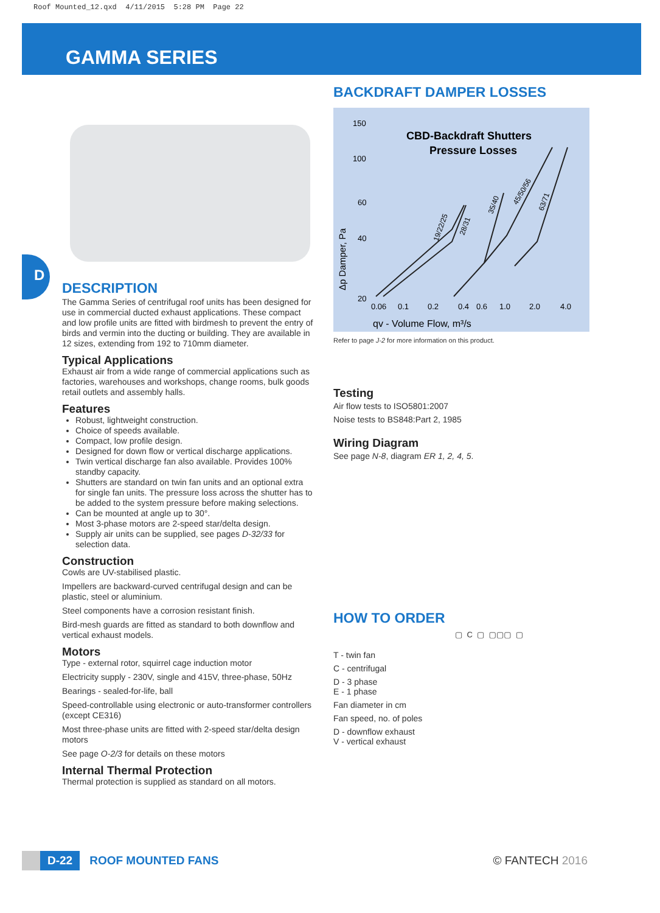Roof Mounted_12.qxd 4/11/2015 5:28 PM Page 22
GAMMA SERIES
D
DESCRIPTION
The Gamma Series of centrifugal roof units has been designed for use in commercial ducted exhaust applications. These compact and low profile units are fitted with birdmesh to prevent the entry of birds and vermin into the ducting or building. They are available in 12 sizes, extending from 192 to 710mm diameter.
Typical Applications
Exhaust air from a wide range of commercial applications such as factories, warehouses and workshops, change rooms, bulk goods retail outlets and assembly halls.
Features
Robust, lightweight construction.
Choice of speeds available.
Compact, low profile design.
Designed for down flow or vertical discharge applications.
Twin vertical discharge fan also available. Provides 100% standby capacity.
Shutters are standard on twin fan units and an optional extra for single fan units. The pressure loss across the shutter has to be added to the system pressure before making selections.
Can be mounted at angle up to 30°.
Most 3-phase motors are 2-speed star/delta design.
Supply air units can be supplied, see pages D-32/33 for selection data.
Construction
Cowls are UV-stabilised plastic.
Impellers are backward-curved centrifugal design and can be plastic, steel or aluminium.
Steel components have a corrosion resistant finish.
Bird-mesh guards are fitted as standard to both downflow and vertical exhaust models.
Motors
Type - external rotor, squirrel cage induction motor
Electricity supply - 230V, single and 415V, three-phase, 50Hz
Bearings - sealed-for-life, ball
Speed-controllable using electronic or auto-transformer controllers (except CE316)
Most three-phase units are fitted with 2-speed star/delta design motors
See page O-2/3 for details on these motors
Internal Thermal Protection
Thermal protection is supplied as standard on all motors.
BACKDRAFT DAMPER LOSSES
CBD-Backdraft Shutters
Pressure Losses
150
100
60
40
20
0.06
0.1
0.2
0.4
0.6
1.0
2.0
4.0
qv - Volume Flow, m³/s
Δp Damper, Pa
19/22/25
28/31
35/40
45/50/56
63/71
Refer to page J-2 for more information on this product.
Testing
Air flow tests to ISO5801:2007
Noise tests to BS848:Part 2, 1985
Wiring Diagram
See page N-8, diagram ER 1, 2, 4, 5.
HOW TO ORDER
▢ C ▢ ▢▢▢ ▢
T - twin fan
C - centrifugal
D - 3 phase
E - 1 phase
Fan diameter in cm
Fan speed, no. of poles
D - downflow exhaust
V - vertical exhaust
D-22
ROOF MOUNTED FANS © FANTECH 2016